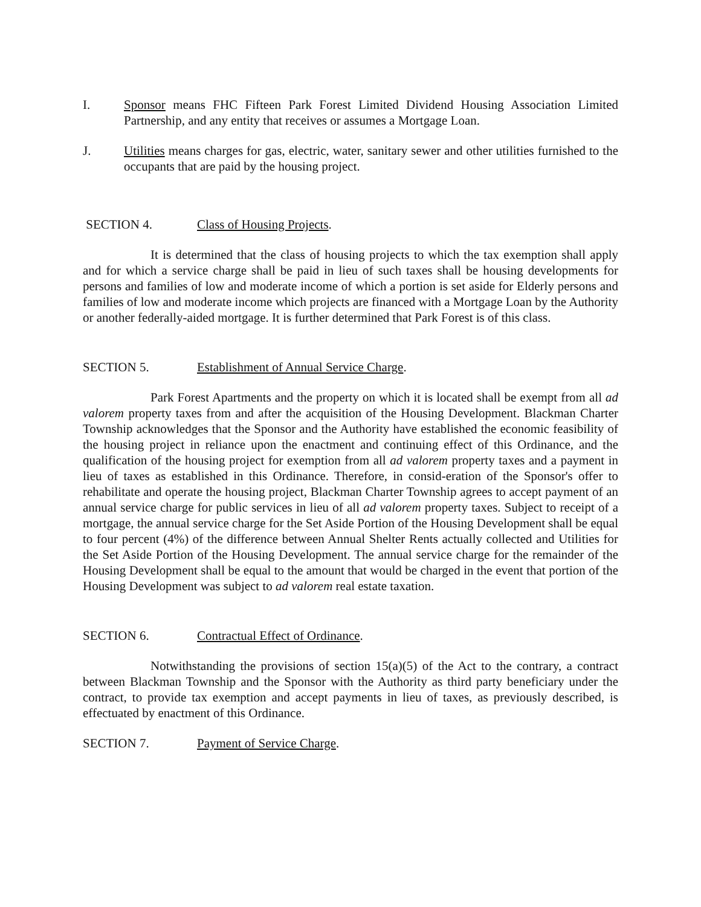I. Sponsor means FHC Fifteen Park Forest Limited Dividend Housing Association Limited Partnership, and any entity that receives or assumes a Mortgage Loan.
J. Utilities means charges for gas, electric, water, sanitary sewer and other utilities furnished to the occupants that are paid by the housing project.
SECTION 4. Class of Housing Projects.
It is determined that the class of housing projects to which the tax exemption shall apply and for which a service charge shall be paid in lieu of such taxes shall be housing developments for persons and families of low and moderate income of which a portion is set aside for Elderly persons and families of low and moderate income which projects are financed with a Mortgage Loan by the Authority or another federally-aided mortgage. It is further determined that Park Forest is of this class.
SECTION 5. Establishment of Annual Service Charge.
Park Forest Apartments and the property on which it is located shall be exempt from all ad valorem property taxes from and after the acquisition of the Housing Development. Blackman Charter Township acknowledges that the Sponsor and the Authority have established the economic feasibility of the housing project in reliance upon the enactment and continuing effect of this Ordinance, and the qualification of the housing project for exemption from all ad valorem property taxes and a payment in lieu of taxes as established in this Ordinance. Therefore, in consid-eration of the Sponsor's offer to rehabilitate and operate the housing project, Blackman Charter Township agrees to accept payment of an annual service charge for public services in lieu of all ad valorem property taxes. Subject to receipt of a mortgage, the annual service charge for the Set Aside Portion of the Housing Development shall be equal to four percent (4%) of the difference between Annual Shelter Rents actually collected and Utilities for the Set Aside Portion of the Housing Development. The annual service charge for the remainder of the Housing Development shall be equal to the amount that would be charged in the event that portion of the Housing Development was subject to ad valorem real estate taxation.
SECTION 6. Contractual Effect of Ordinance.
Notwithstanding the provisions of section 15(a)(5) of the Act to the contrary, a contract between Blackman Township and the Sponsor with the Authority as third party beneficiary under the contract, to provide tax exemption and accept payments in lieu of taxes, as previously described, is effectuated by enactment of this Ordinance.
SECTION 7. Payment of Service Charge.